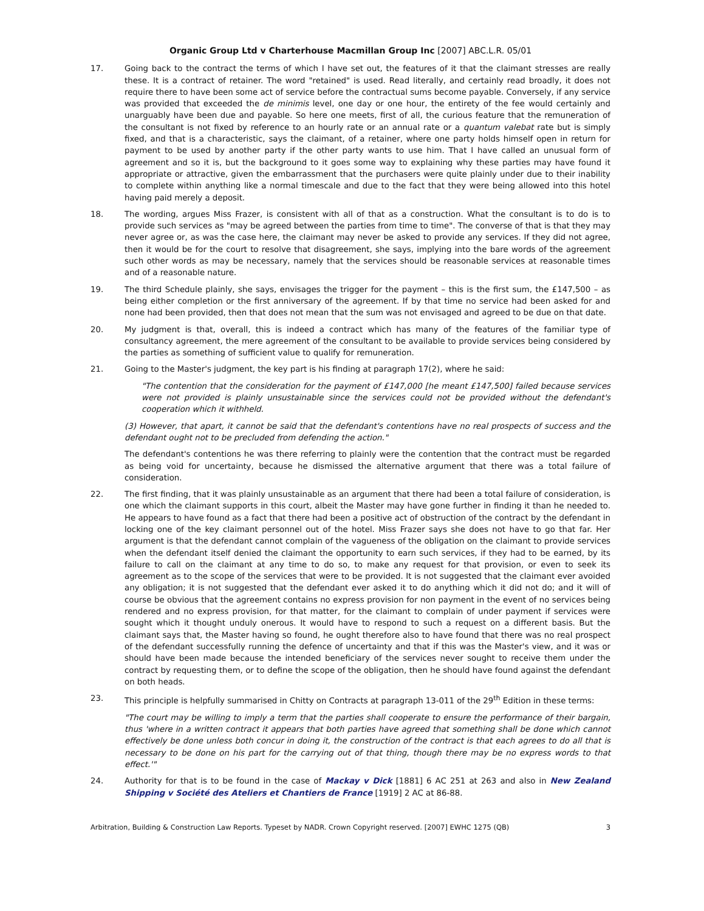Organic Group Ltd v Charterhouse Macmillan Group Inc [2007] ABC.L.R. 05/01
17. Going back to the contract the terms of which I have set out, the features of it that the claimant stresses are really these. It is a contract of retainer. The word "retained" is used. Read literally, and certainly read broadly, it does not require there to have been some act of service before the contractual sums become payable. Conversely, if any service was provided that exceeded the de minimis level, one day or one hour, the entirety of the fee would certainly and unarguably have been due and payable. So here one meets, first of all, the curious feature that the remuneration of the consultant is not fixed by reference to an hourly rate or an annual rate or a quantum valebat rate but is simply fixed, and that is a characteristic, says the claimant, of a retainer, where one party holds himself open in return for payment to be used by another party if the other party wants to use him. That I have called an unusual form of agreement and so it is, but the background to it goes some way to explaining why these parties may have found it appropriate or attractive, given the embarrassment that the purchasers were quite plainly under due to their inability to complete within anything like a normal timescale and due to the fact that they were being allowed into this hotel having paid merely a deposit.
18. The wording, argues Miss Frazer, is consistent with all of that as a construction. What the consultant is to do is to provide such services as "may be agreed between the parties from time to time". The converse of that is that they may never agree or, as was the case here, the claimant may never be asked to provide any services. If they did not agree, then it would be for the court to resolve that disagreement, she says, implying into the bare words of the agreement such other words as may be necessary, namely that the services should be reasonable services at reasonable times and of a reasonable nature.
19. The third Schedule plainly, she says, envisages the trigger for the payment – this is the first sum, the £147,500 – as being either completion or the first anniversary of the agreement. If by that time no service had been asked for and none had been provided, then that does not mean that the sum was not envisaged and agreed to be due on that date.
20. My judgment is that, overall, this is indeed a contract which has many of the features of the familiar type of consultancy agreement, the mere agreement of the consultant to be available to provide services being considered by the parties as something of sufficient value to qualify for remuneration.
21. Going to the Master's judgment, the key part is his finding at paragraph 17(2), where he said:
"The contention that the consideration for the payment of £147,000 [he meant £147,500] failed because services were not provided is plainly unsustainable since the services could not be provided without the defendant's cooperation which it withheld.
(3) However, that apart, it cannot be said that the defendant's contentions have no real prospects of success and the defendant ought not to be precluded from defending the action."
The defendant's contentions he was there referring to plainly were the contention that the contract must be regarded as being void for uncertainty, because he dismissed the alternative argument that there was a total failure of consideration.
22. The first finding, that it was plainly unsustainable as an argument that there had been a total failure of consideration, is one which the claimant supports in this court, albeit the Master may have gone further in finding it than he needed to. He appears to have found as a fact that there had been a positive act of obstruction of the contract by the defendant in locking one of the key claimant personnel out of the hotel. Miss Frazer says she does not have to go that far. Her argument is that the defendant cannot complain of the vagueness of the obligation on the claimant to provide services when the defendant itself denied the claimant the opportunity to earn such services, if they had to be earned, by its failure to call on the claimant at any time to do so, to make any request for that provision, or even to seek its agreement as to the scope of the services that were to be provided. It is not suggested that the claimant ever avoided any obligation; it is not suggested that the defendant ever asked it to do anything which it did not do; and it will of course be obvious that the agreement contains no express provision for non payment in the event of no services being rendered and no express provision, for that matter, for the claimant to complain of under payment if services were sought which it thought unduly onerous. It would have to respond to such a request on a different basis. But the claimant says that, the Master having so found, he ought therefore also to have found that there was no real prospect of the defendant successfully running the defence of uncertainty and that if this was the Master's view, and it was or should have been made because the intended beneficiary of the services never sought to receive them under the contract by requesting them, or to define the scope of the obligation, then he should have found against the defendant on both heads.
23. This principle is helpfully summarised in Chitty on Contracts at paragraph 13-011 of the 29<sup>th</sup> Edition in these terms:
"The court may be willing to imply a term that the parties shall cooperate to ensure the performance of their bargain, thus 'where in a written contract it appears that both parties have agreed that something shall be done which cannot effectively be done unless both concur in doing it, the construction of the contract is that each agrees to do all that is necessary to be done on his part for the carrying out of that thing, though there may be no express words to that effect.'"
24. Authority for that is to be found in the case of Mackay v Dick [1881] 6 AC 251 at 263 and also in New Zealand Shipping v Société des Ateliers et Chantiers de France [1919] 2 AC at 86-88.
Arbitration, Building & Construction Law Reports. Typeset by NADR. Crown Copyright reserved. [2007] EWHC 1275 (QB) 3